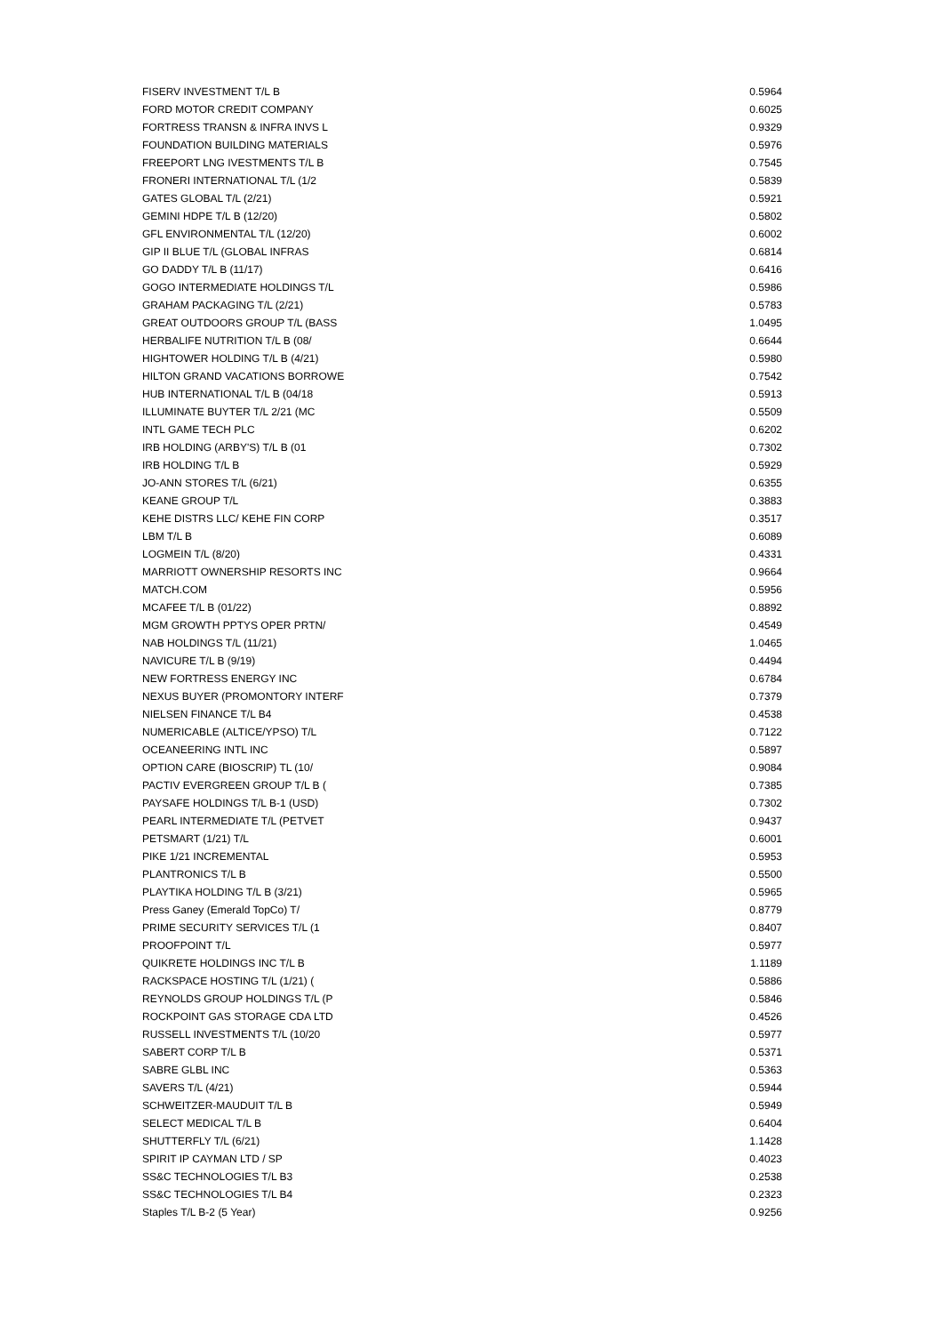| FISERV INVESTMENT T/L B | 0.5964 |
| FORD MOTOR CREDIT COMPANY | 0.6025 |
| FORTRESS TRANSN & INFRA INVS L | 0.9329 |
| FOUNDATION BUILDING MATERIALS | 0.5976 |
| FREEPORT LNG IVESTMENTS T/L B | 0.7545 |
| FRONERI INTERNATIONAL T/L (1/2 | 0.5839 |
| GATES GLOBAL T/L (2/21) | 0.5921 |
| GEMINI HDPE T/L B (12/20) | 0.5802 |
| GFL ENVIRONMENTAL T/L (12/20) | 0.6002 |
| GIP II BLUE T/L (GLOBAL INFRAS | 0.6814 |
| GO DADDY T/L B (11/17) | 0.6416 |
| GOGO INTERMEDIATE HOLDINGS T/L | 0.5986 |
| GRAHAM PACKAGING T/L (2/21) | 0.5783 |
| GREAT OUTDOORS GROUP T/L (BASS | 1.0495 |
| HERBALIFE NUTRITION T/L B (08/ | 0.6644 |
| HIGHTOWER HOLDING T/L B (4/21) | 0.5980 |
| HILTON GRAND VACATIONS BORROWE | 0.7542 |
| HUB INTERNATIONAL T/L B (04/18 | 0.5913 |
| ILLUMINATE BUYTER T/L 2/21 (MC | 0.5509 |
| INTL GAME TECH PLC | 0.6202 |
| IRB HOLDING (ARBY'S) T/L B (01 | 0.7302 |
| IRB HOLDING T/L B | 0.5929 |
| JO-ANN STORES T/L (6/21) | 0.6355 |
| KEANE GROUP T/L | 0.3883 |
| KEHE DISTRS LLC/ KEHE FIN CORP | 0.3517 |
| LBM T/L B | 0.6089 |
| LOGMEIN T/L (8/20) | 0.4331 |
| MARRIOTT OWNERSHIP RESORTS INC | 0.9664 |
| MATCH.COM | 0.5956 |
| MCAFEE T/L B (01/22) | 0.8892 |
| MGM GROWTH PPTYS OPER PRTN/ | 0.4549 |
| NAB HOLDINGS T/L (11/21) | 1.0465 |
| NAVICURE T/L B (9/19) | 0.4494 |
| NEW FORTRESS ENERGY INC | 0.6784 |
| NEXUS BUYER (PROMONTORY INTERF | 0.7379 |
| NIELSEN FINANCE T/L B4 | 0.4538 |
| NUMERICABLE (ALTICE/YPSO) T/L | 0.7122 |
| OCEANEERING INTL INC | 0.5897 |
| OPTION CARE (BIOSCRIP) TL (10/ | 0.9084 |
| PACTIV EVERGREEN GROUP T/L B ( | 0.7385 |
| PAYSAFE HOLDINGS T/L B-1 (USD) | 0.7302 |
| PEARL INTERMEDIATE T/L (PETVET | 0.9437 |
| PETSMART (1/21) T/L | 0.6001 |
| PIKE 1/21 INCREMENTAL | 0.5953 |
| PLANTRONICS T/L B | 0.5500 |
| PLAYTIKA HOLDING T/L B (3/21) | 0.5965 |
| Press Ganey (Emerald TopCo) T/ | 0.8779 |
| PRIME SECURITY SERVICES T/L (1 | 0.8407 |
| PROOFPOINT T/L | 0.5977 |
| QUIKRETE HOLDINGS INC T/L B | 1.1189 |
| RACKSPACE HOSTING T/L (1/21) ( | 0.5886 |
| REYNOLDS GROUP HOLDINGS T/L (P | 0.5846 |
| ROCKPOINT GAS STORAGE CDA LTD | 0.4526 |
| RUSSELL INVESTMENTS T/L (10/20 | 0.5977 |
| SABERT CORP T/L B | 0.5371 |
| SABRE GLBL INC | 0.5363 |
| SAVERS T/L (4/21) | 0.5944 |
| SCHWEITZER-MAUDUIT T/L B | 0.5949 |
| SELECT MEDICAL T/L B | 0.6404 |
| SHUTTERFLY T/L (6/21) | 1.1428 |
| SPIRIT IP CAYMAN LTD / SP | 0.4023 |
| SS&C TECHNOLOGIES T/L B3 | 0.2538 |
| SS&C TECHNOLOGIES T/L B4 | 0.2323 |
| Staples T/L B-2 (5 Year) | 0.9256 |